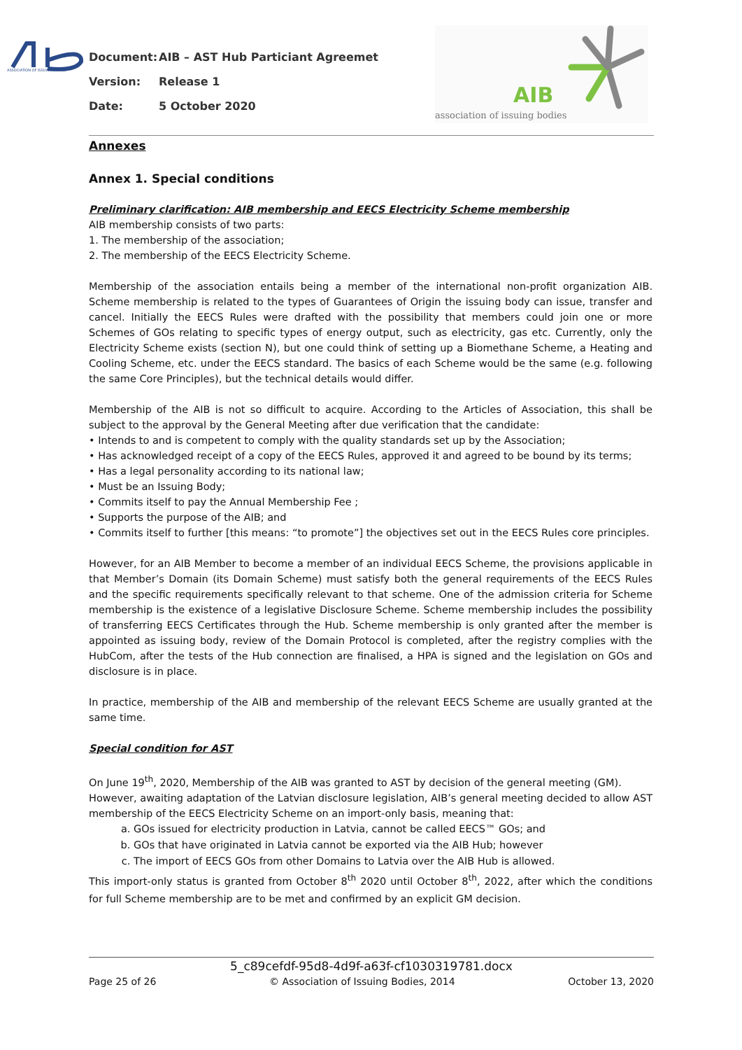ASSOCIATION OF ISSUING BODIES
Document: AIB – AST Hub Particiant Agreemet
Version: Release 1
Date: 5 October 2020
AIB
association of issuing bodies
Annexes
Annex 1. Special conditions
Preliminary clarification: AIB membership and EECS Electricity Scheme membership
AIB membership consists of two parts:
1. The membership of the association;
2. The membership of the EECS Electricity Scheme.
Membership of the association entails being a member of the international non-profit organization AIB. Scheme membership is related to the types of Guarantees of Origin the issuing body can issue, transfer and cancel. Initially the EECS Rules were drafted with the possibility that members could join one or more Schemes of GOs relating to specific types of energy output, such as electricity, gas etc. Currently, only the Electricity Scheme exists (section N), but one could think of setting up a Biomethane Scheme, a Heating and Cooling Scheme, etc. under the EECS standard. The basics of each Scheme would be the same (e.g. following the same Core Principles), but the technical details would differ.
Membership of the AIB is not so difficult to acquire. According to the Articles of Association, this shall be subject to the approval by the General Meeting after due verification that the candidate:
• Intends to and is competent to comply with the quality standards set up by the Association;
• Has acknowledged receipt of a copy of the EECS Rules, approved it and agreed to be bound by its terms;
• Has a legal personality according to its national law;
• Must be an Issuing Body;
• Commits itself to pay the Annual Membership Fee ;
• Supports the purpose of the AIB; and
• Commits itself to further [this means: “to promote”] the objectives set out in the EECS Rules core principles.
However, for an AIB Member to become a member of an individual EECS Scheme, the provisions applicable in that Member’s Domain (its Domain Scheme) must satisfy both the general requirements of the EECS Rules and the specific requirements specifically relevant to that scheme. One of the admission criteria for Scheme membership is the existence of a legislative Disclosure Scheme. Scheme membership includes the possibility of transferring EECS Certificates through the Hub. Scheme membership is only granted after the member is appointed as issuing body, review of the Domain Protocol is completed, after the registry complies with the HubCom, after the tests of the Hub connection are finalised, a HPA is signed and the legislation on GOs and disclosure is in place.
In practice, membership of the AIB and membership of the relevant EECS Scheme are usually granted at the same time.
Special condition for AST
On June 19<sup>th</sup>, 2020, Membership of the AIB was granted to AST by decision of the general meeting (GM).
However, awaiting adaptation of the Latvian disclosure legislation, AIB’s general meeting decided to allow AST membership of the EECS Electricity Scheme on an import-only basis, meaning that:
a. GOs issued for electricity production in Latvia, cannot be called EECS™ GOs; and
b. GOs that have originated in Latvia cannot be exported via the AIB Hub; however
c. The import of EECS GOs from other Domains to Latvia over the AIB Hub is allowed.
This import-only status is granted from October 8<sup>th</sup> 2020 until October 8<sup>th</sup>, 2022, after which the conditions for full Scheme membership are to be met and confirmed by an explicit GM decision.
5_c89cefdf-95d8-4d9f-a63f-cf1030319781.docx
Page 25 of 26 © Association of Issuing Bodies, 2014 October 13, 2020